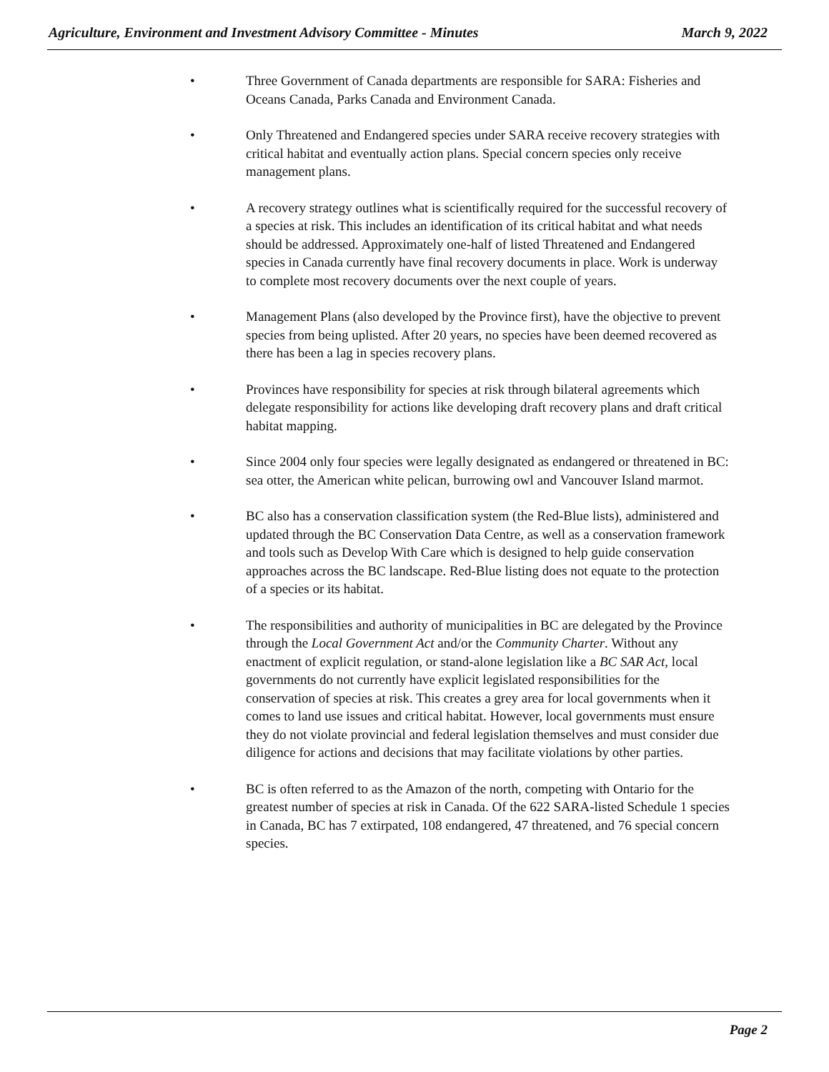Agriculture, Environment and Investment Advisory Committee - Minutes March 9, 2022
• Three Government of Canada departments are responsible for SARA: Fisheries and Oceans Canada, Parks Canada and Environment Canada.
• Only Threatened and Endangered species under SARA receive recovery strategies with critical habitat and eventually action plans. Special concern species only receive management plans.
• A recovery strategy outlines what is scientifically required for the successful recovery of a species at risk. This includes an identification of its critical habitat and what needs should be addressed. Approximately one-half of listed Threatened and Endangered species in Canada currently have final recovery documents in place. Work is underway to complete most recovery documents over the next couple of years.
• Management Plans (also developed by the Province first), have the objective to prevent species from being uplisted. After 20 years, no species have been deemed recovered as there has been a lag in species recovery plans.
• Provinces have responsibility for species at risk through bilateral agreements which delegate responsibility for actions like developing draft recovery plans and draft critical habitat mapping.
• Since 2004 only four species were legally designated as endangered or threatened in BC: sea otter, the American white pelican, burrowing owl and Vancouver Island marmot.
• BC also has a conservation classification system (the Red-Blue lists), administered and updated through the BC Conservation Data Centre, as well as a conservation framework and tools such as Develop With Care which is designed to help guide conservation approaches across the BC landscape. Red-Blue listing does not equate to the protection of a species or its habitat.
• The responsibilities and authority of municipalities in BC are delegated by the Province through the Local Government Act and/or the Community Charter. Without any enactment of explicit regulation, or stand-alone legislation like a BC SAR Act, local governments do not currently have explicit legislated responsibilities for the conservation of species at risk. This creates a grey area for local governments when it comes to land use issues and critical habitat. However, local governments must ensure they do not violate provincial and federal legislation themselves and must consider due diligence for actions and decisions that may facilitate violations by other parties.
• BC is often referred to as the Amazon of the north, competing with Ontario for the greatest number of species at risk in Canada. Of the 622 SARA-listed Schedule 1 species in Canada, BC has 7 extirpated, 108 endangered, 47 threatened, and 76 special concern species.
Page 2